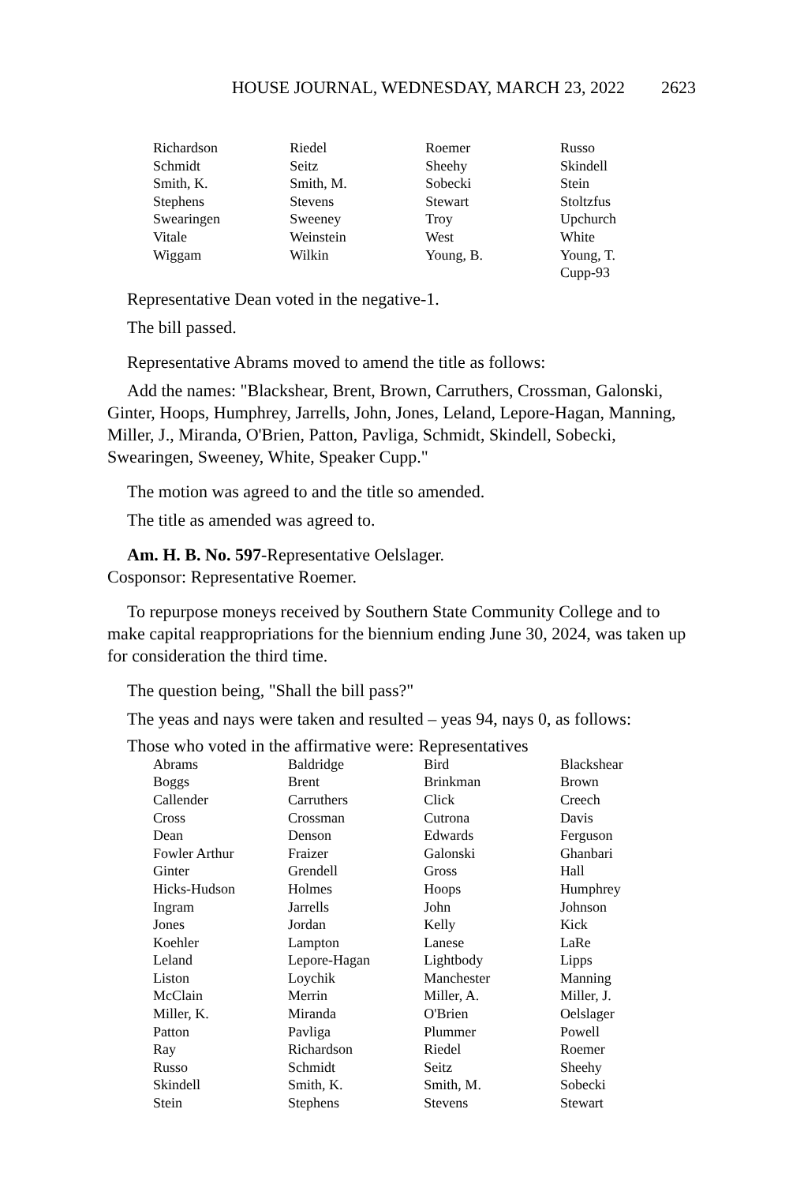HOUSE JOURNAL, WEDNESDAY, MARCH 23, 2022 2623
| Richardson | Riedel | Roemer | Russo |
| Schmidt | Seitz | Sheehy | Skindell |
| Smith, K. | Smith, M. | Sobecki | Stein |
| Stephens | Stevens | Stewart | Stoltzfus |
| Swearingen | Sweeney | Troy | Upchurch |
| Vitale | Weinstein | West | White |
| Wiggam | Wilkin | Young, B. | Young, T. |
| | | | Cupp-93 |
Representative Dean voted in the negative-1.
The bill passed.
Representative Abrams moved to amend the title as follows:
Add the names: "Blackshear, Brent, Brown, Carruthers, Crossman, Galonski, Ginter, Hoops, Humphrey, Jarrells, John, Jones, Leland, Lepore-Hagan, Manning, Miller, J., Miranda, O'Brien, Patton, Pavliga, Schmidt, Skindell, Sobecki, Swearingen, Sweeney, White, Speaker Cupp."
The motion was agreed to and the title so amended.
The title as amended was agreed to.
Am. H. B. No. 597-Representative Oelslager.
Cosponsor: Representative Roemer.
To repurpose moneys received by Southern State Community College and to make capital reappropriations for the biennium ending June 30, 2024, was taken up for consideration the third time.
The question being, "Shall the bill pass?"
The yeas and nays were taken and resulted – yeas 94, nays 0, as follows:
Those who voted in the affirmative were: Representatives
| Abrams | Baldridge | Bird | Blackshear |
| Boggs | Brent | Brinkman | Brown |
| Callender | Carruthers | Click | Creech |
| Cross | Crossman | Cutrona | Davis |
| Dean | Denson | Edwards | Ferguson |
| Fowler Arthur | Fraizer | Galonski | Ghanbari |
| Ginter | Grendell | Gross | Hall |
| Hicks-Hudson | Holmes | Hoops | Humphrey |
| Ingram | Jarrells | John | Johnson |
| Jones | Jordan | Kelly | Kick |
| Koehler | Lampton | Lanese | LaRe |
| Leland | Lepore-Hagan | Lightbody | Lipps |
| Liston | Loychik | Manchester | Manning |
| McClain | Merrin | Miller, A. | Miller, J. |
| Miller, K. | Miranda | O'Brien | Oelslager |
| Patton | Pavliga | Plummer | Powell |
| Ray | Richardson | Riedel | Roemer |
| Russo | Schmidt | Seitz | Sheehy |
| Skindell | Smith, K. | Smith, M. | Sobecki |
| Stein | Stephens | Stevens | Stewart |